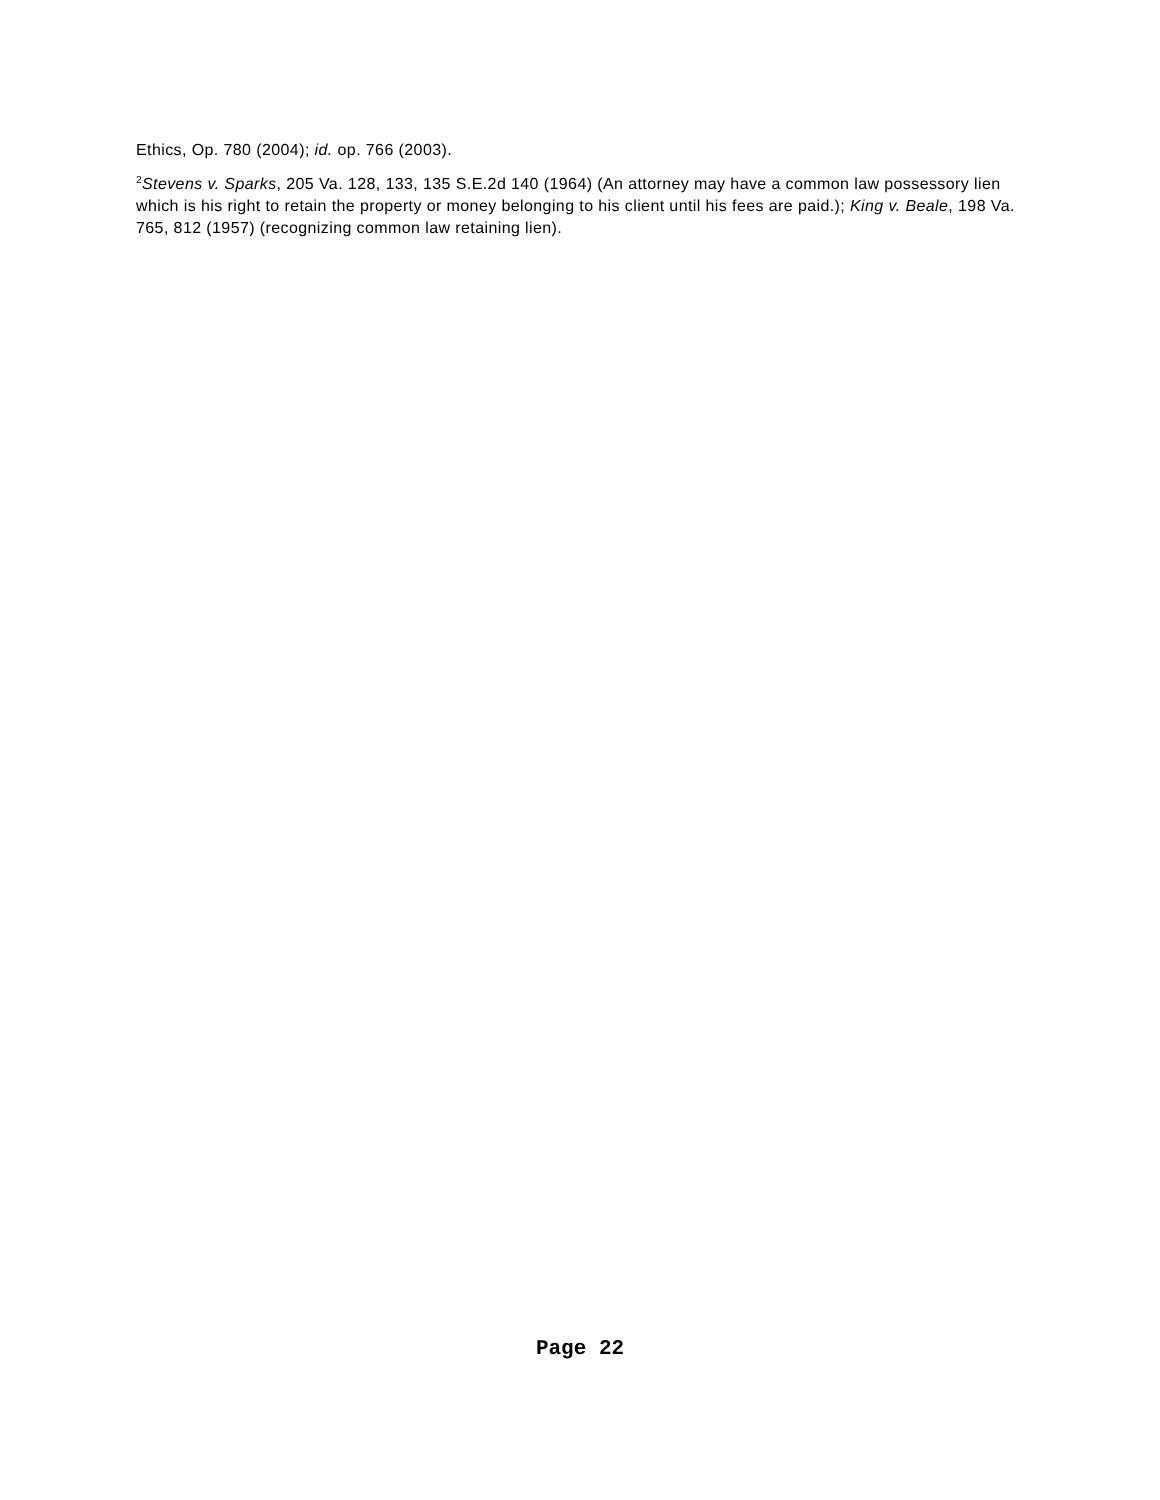Ethics, Op. 780 (2004); id. op. 766 (2003).
<sup>2</sup> Stevens v. Sparks, 205 Va. 128, 133, 135 S.E.2d 140 (1964) (An attorney may have a common law possessory lien which is his right to retain the property or money belonging to his client until his fees are paid.); King v. Beale, 198 Va. 765, 812 (1957) (recognizing common law retaining lien).
Page 22